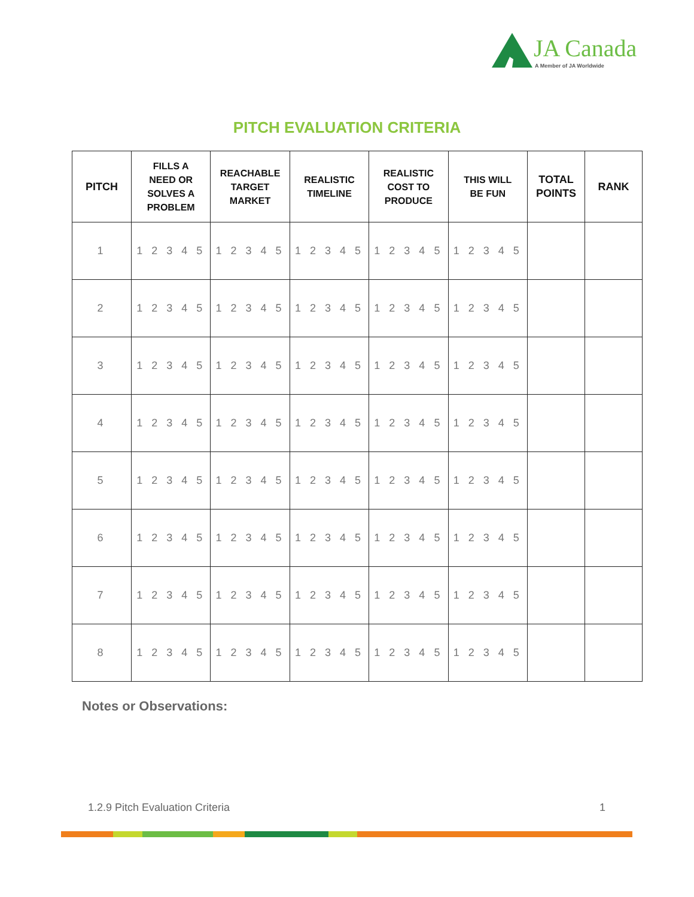JA Canada
A Member of JA Worldwide
PITCH EVALUATION CRITERIA
| PITCH | FILLS A NEED OR SOLVES A PROBLEM | REACHABLE TARGET MARKET | REALISTIC TIMELINE | REALISTIC COST TO PRODUCE | THIS WILL BE FUN | TOTAL POINTS | RANK |
| --- | --- | --- | --- | --- | --- | --- | --- |
| 1 | 1 2 3 4 5 | 1 2 3 4 5 | 1 2 3 4 5 | 1 2 3 4 5 | 1 2 3 4 5 | | |
| 2 | 1 2 3 4 5 | 1 2 3 4 5 | 1 2 3 4 5 | 1 2 3 4 5 | 1 2 3 4 5 | | |
| 3 | 1 2 3 4 5 | 1 2 3 4 5 | 1 2 3 4 5 | 1 2 3 4 5 | 1 2 3 4 5 | | |
| 4 | 1 2 3 4 5 | 1 2 3 4 5 | 1 2 3 4 5 | 1 2 3 4 5 | 1 2 3 4 5 | | |
| 5 | 1 2 3 4 5 | 1 2 3 4 5 | 1 2 3 4 5 | 1 2 3 4 5 | 1 2 3 4 5 | | |
| 6 | 1 2 3 4 5 | 1 2 3 4 5 | 1 2 3 4 5 | 1 2 3 4 5 | 1 2 3 4 5 | | |
| 7 | 1 2 3 4 5 | 1 2 3 4 5 | 1 2 3 4 5 | 1 2 3 4 5 | 1 2 3 4 5 | | |
| 8 | 1 2 3 4 5 | 1 2 3 4 5 | 1 2 3 4 5 | 1 2 3 4 5 | 1 2 3 4 5 | | |
Notes or Observations:
1.2.9 Pitch Evaluation Criteria 1